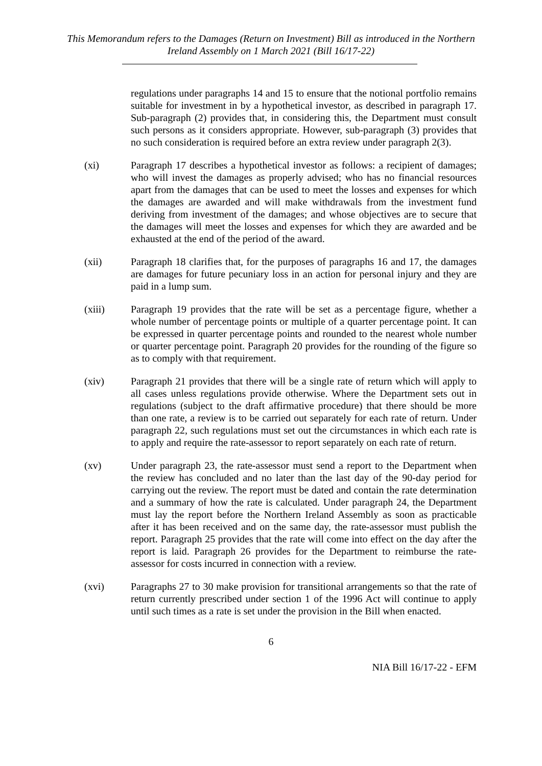This Memorandum refers to the Damages (Return on Investment) Bill as introduced in the Northern Ireland Assembly on 1 March 2021 (Bill 16/17-22)
regulations under paragraphs 14 and 15 to ensure that the notional portfolio remains suitable for investment in by a hypothetical investor, as described in paragraph 17. Sub-paragraph (2) provides that, in considering this, the Department must consult such persons as it considers appropriate. However, sub-paragraph (3) provides that no such consideration is required before an extra review under paragraph 2(3).
(xi) Paragraph 17 describes a hypothetical investor as follows: a recipient of damages; who will invest the damages as properly advised; who has no financial resources apart from the damages that can be used to meet the losses and expenses for which the damages are awarded and will make withdrawals from the investment fund deriving from investment of the damages; and whose objectives are to secure that the damages will meet the losses and expenses for which they are awarded and be exhausted at the end of the period of the award.
(xii) Paragraph 18 clarifies that, for the purposes of paragraphs 16 and 17, the damages are damages for future pecuniary loss in an action for personal injury and they are paid in a lump sum.
(xiii) Paragraph 19 provides that the rate will be set as a percentage figure, whether a whole number of percentage points or multiple of a quarter percentage point. It can be expressed in quarter percentage points and rounded to the nearest whole number or quarter percentage point. Paragraph 20 provides for the rounding of the figure so as to comply with that requirement.
(xiv) Paragraph 21 provides that there will be a single rate of return which will apply to all cases unless regulations provide otherwise. Where the Department sets out in regulations (subject to the draft affirmative procedure) that there should be more than one rate, a review is to be carried out separately for each rate of return. Under paragraph 22, such regulations must set out the circumstances in which each rate is to apply and require the rate-assessor to report separately on each rate of return.
(xv) Under paragraph 23, the rate-assessor must send a report to the Department when the review has concluded and no later than the last day of the 90-day period for carrying out the review. The report must be dated and contain the rate determination and a summary of how the rate is calculated. Under paragraph 24, the Department must lay the report before the Northern Ireland Assembly as soon as practicable after it has been received and on the same day, the rate-assessor must publish the report. Paragraph 25 provides that the rate will come into effect on the day after the report is laid. Paragraph 26 provides for the Department to reimburse the rate-assessor for costs incurred in connection with a review.
(xvi) Paragraphs 27 to 30 make provision for transitional arrangements so that the rate of return currently prescribed under section 1 of the 1996 Act will continue to apply until such times as a rate is set under the provision in the Bill when enacted.
6
NIA Bill 16/17-22 - EFM